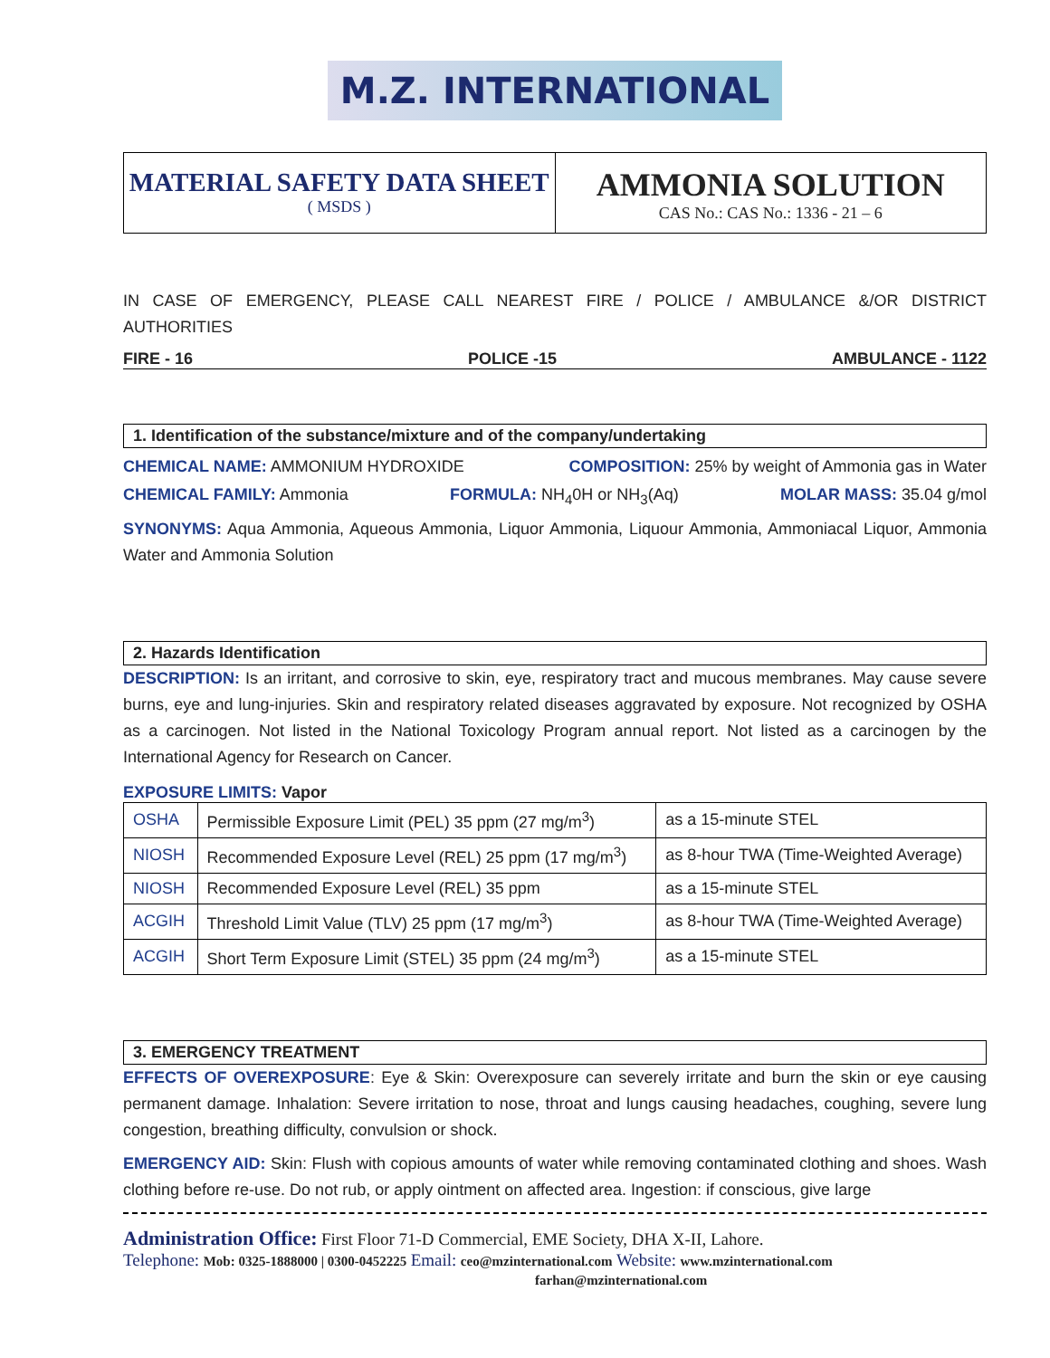M.Z. INTERNATIONAL
MATERIAL SAFETY DATA SHEET
( MSDS )
AMMONIA SOLUTION
CAS No.: CAS No.: 1336 - 21 – 6
IN CASE OF EMERGENCY, PLEASE CALL NEAREST FIRE / POLICE / AMBULANCE &/OR DISTRICT AUTHORITIES
FIRE - 16 POLICE -15 AMBULANCE - 1122
1. Identification of the substance/mixture and of the company/undertaking
CHEMICAL NAME: AMMONIUM HYDROXIDE COMPOSITION: 25% by weight of Ammonia gas in Water
CHEMICAL FAMILY: Ammonia FORMULA: NH<sub>4</sub>0H or NH<sub>3</sub>(Aq) MOLAR MASS: 35.04 g/mol
SYNONYMS: Aqua Ammonia, Aqueous Ammonia, Liquor Ammonia, Liquour Ammonia, Ammoniacal Liquor, Ammonia Water and Ammonia Solution
2. Hazards Identification
DESCRIPTION: Is an irritant, and corrosive to skin, eye, respiratory tract and mucous membranes. May cause severe burns, eye and lung-injuries. Skin and respiratory related diseases aggravated by exposure. Not recognized by OSHA as a carcinogen. Not listed in the National Toxicology Program annual report. Not listed as a carcinogen by the International Agency for Research on Cancer.
EXPOSURE LIMITS: Vapor
| OSHA | Permissible Exposure Limit (PEL) 35 ppm (27 mg/m<sup>3</sup>) | as a 15-minute STEL |
| NIOSH | Recommended Exposure Level (REL) 25 ppm (17 mg/m<sup>3</sup>) | as 8-hour TWA (Time-Weighted Average) |
| NIOSH | Recommended Exposure Level (REL) 35 ppm | as a 15-minute STEL |
| ACGIH | Threshold Limit Value (TLV) 25 ppm (17 mg/m<sup>3</sup>) | as 8-hour TWA (Time-Weighted Average) |
| ACGIH | Short Term Exposure Limit (STEL) 35 ppm (24 mg/m<sup>3</sup>) | as a 15-minute STEL |
3. EMERGENCY TREATMENT
EFFECTS OF OVEREXPOSURE: Eye & Skin: Overexposure can severely irritate and burn the skin or eye causing permanent damage. Inhalation: Severe irritation to nose, throat and lungs causing headaches, coughing, severe lung congestion, breathing difficulty, convulsion or shock.
EMERGENCY AID: Skin: Flush with copious amounts of water while removing contaminated clothing and shoes. Wash clothing before re-use. Do not rub, or apply ointment on affected area. Ingestion: if conscious, give large
Administration Office: First Floor 71-D Commercial, EME Society, DHA X-II, Lahore.
Telephone: Mob: 0325-1888000 | 0300-0452225 Email: ceo@mzinternational.com Website: www.mzinternational.com
farhan@mzinternational.com